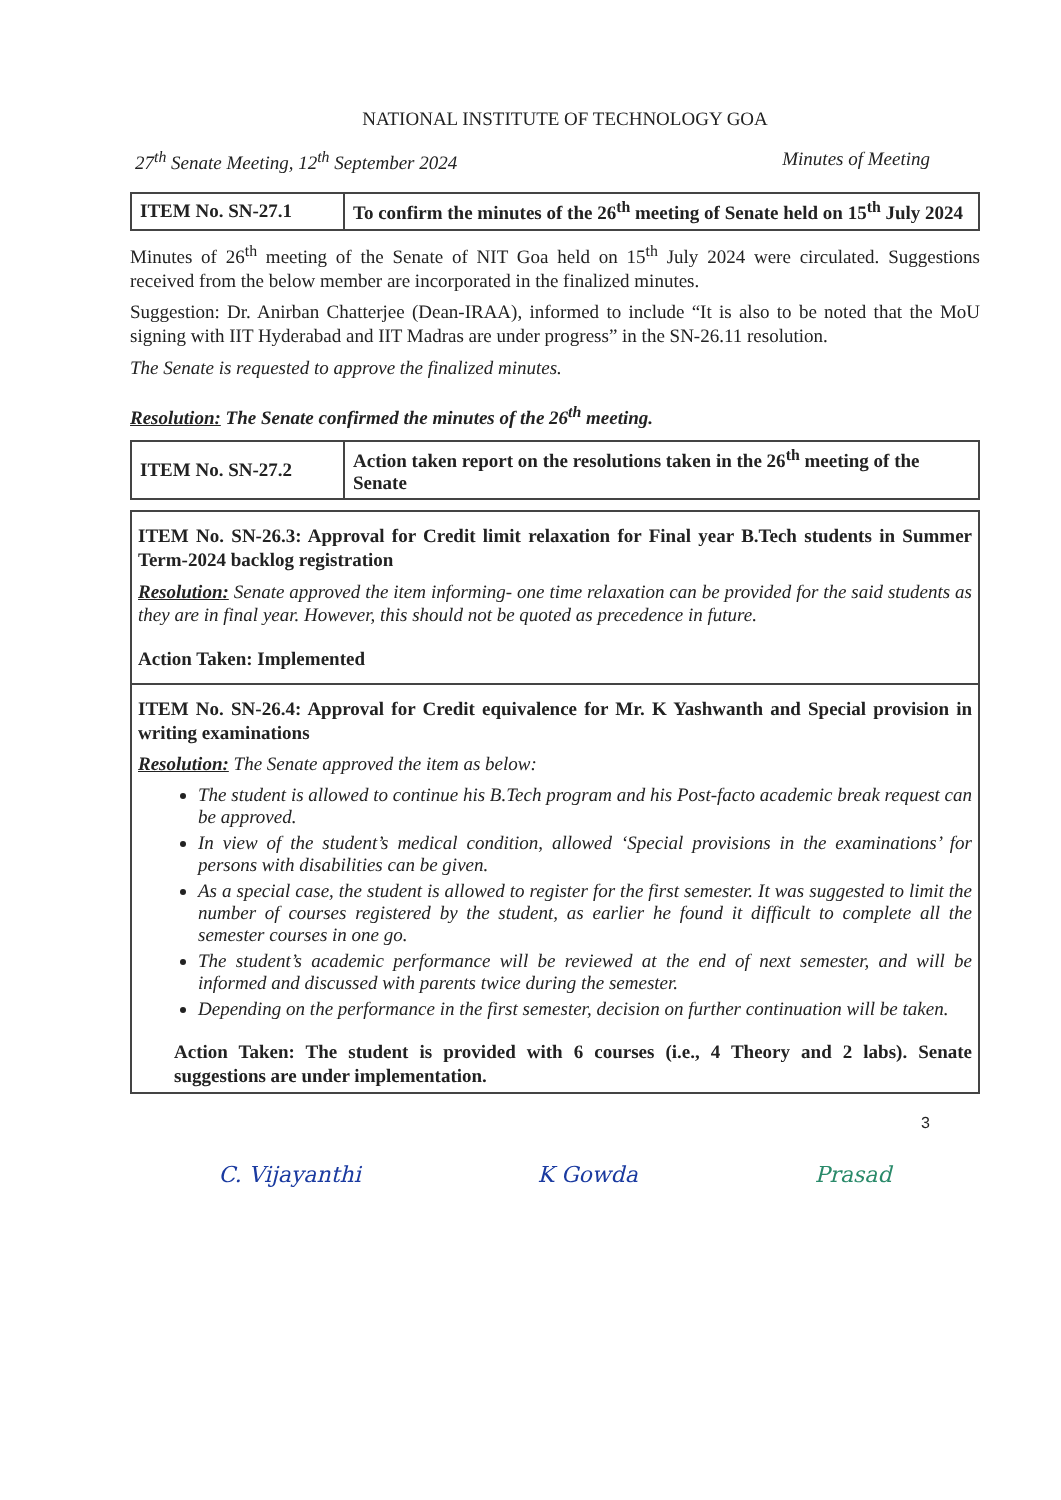NATIONAL INSTITUTE OF TECHNOLOGY GOA
27<sup>th</sup> Senate Meeting, 12<sup>th</sup> September 2024 Minutes of Meeting
| ITEM No. SN-27.1 | To confirm the minutes of the 26<sup>th</sup> meeting of Senate held on 15<sup>th</sup> July 2024 |
Minutes of 26<sup>th</sup> meeting of the Senate of NIT Goa held on 15<sup>th</sup> July 2024 were circulated. Suggestions received from the below member are incorporated in the finalized minutes.
Suggestion: Dr. Anirban Chatterjee (Dean-IRAA), informed to include “It is also to be noted that the MoU signing with IIT Hyderabad and IIT Madras are under progress” in the SN-26.11 resolution.
The Senate is requested to approve the finalized minutes.
Resolution: The Senate confirmed the minutes of the 26<sup>th</sup> meeting.
| ITEM No. SN-27.2 | Action taken report on the resolutions taken in the 26<sup>th</sup> meeting of the Senate |
ITEM No. SN-26.3: Approval for Credit limit relaxation for Final year B.Tech students in Summer Term-2024 backlog registration
Resolution: Senate approved the item informing- one time relaxation can be provided for the said students as they are in final year. However, this should not be quoted as precedence in future.
Action Taken: Implemented
ITEM No. SN-26.4: Approval for Credit equivalence for Mr. K Yashwanth and Special provision in writing examinations
Resolution: The Senate approved the item as below:
The student is allowed to continue his B.Tech program and his Post-facto academic break request can be approved.
In view of the student’s medical condition, allowed ‘Special provisions in the examinations’ for persons with disabilities can be given.
As a special case, the student is allowed to register for the first semester. It was suggested to limit the number of courses registered by the student, as earlier he found it difficult to complete all the semester courses in one go.
The student’s academic performance will be reviewed at the end of next semester, and will be informed and discussed with parents twice during the semester.
Depending on the performance in the first semester, decision on further continuation will be taken.
Action Taken: The student is provided with 6 courses (i.e., 4 Theory and 2 labs). Senate suggestions are under implementation.
3
C. Vijayanthi K Gowda Prasad